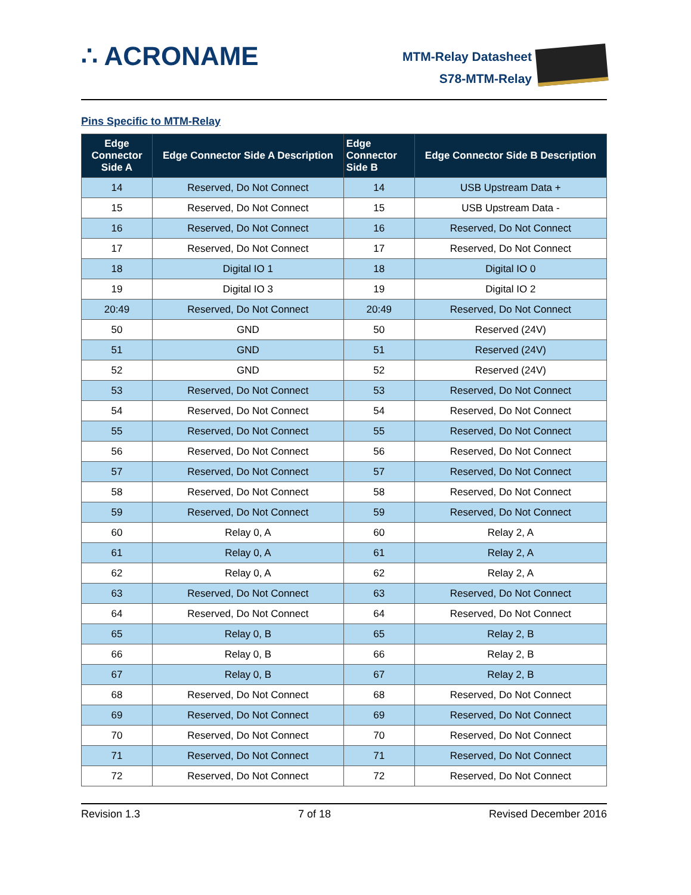∴ ACRONAME
MTM-Relay Datasheet
S78-MTM-Relay
Pins Specific to MTM-Relay
| Edge Connector Side A | Edge Connector Side A Description | Edge Connector Side B | Edge Connector Side B Description |
| --- | --- | --- | --- |
| 14 | Reserved, Do Not Connect | 14 | USB Upstream Data + |
| 15 | Reserved, Do Not Connect | 15 | USB Upstream Data - |
| 16 | Reserved, Do Not Connect | 16 | Reserved, Do Not Connect |
| 17 | Reserved, Do Not Connect | 17 | Reserved, Do Not Connect |
| 18 | Digital IO 1 | 18 | Digital IO 0 |
| 19 | Digital IO 3 | 19 | Digital IO 2 |
| 20:49 | Reserved, Do Not Connect | 20:49 | Reserved, Do Not Connect |
| 50 | GND | 50 | Reserved (24V) |
| 51 | GND | 51 | Reserved (24V) |
| 52 | GND | 52 | Reserved (24V) |
| 53 | Reserved, Do Not Connect | 53 | Reserved, Do Not Connect |
| 54 | Reserved, Do Not Connect | 54 | Reserved, Do Not Connect |
| 55 | Reserved, Do Not Connect | 55 | Reserved, Do Not Connect |
| 56 | Reserved, Do Not Connect | 56 | Reserved, Do Not Connect |
| 57 | Reserved, Do Not Connect | 57 | Reserved, Do Not Connect |
| 58 | Reserved, Do Not Connect | 58 | Reserved, Do Not Connect |
| 59 | Reserved, Do Not Connect | 59 | Reserved, Do Not Connect |
| 60 | Relay 0, A | 60 | Relay 2, A |
| 61 | Relay 0, A | 61 | Relay 2, A |
| 62 | Relay 0, A | 62 | Relay 2, A |
| 63 | Reserved, Do Not Connect | 63 | Reserved, Do Not Connect |
| 64 | Reserved, Do Not Connect | 64 | Reserved, Do Not Connect |
| 65 | Relay 0, B | 65 | Relay 2, B |
| 66 | Relay 0, B | 66 | Relay 2, B |
| 67 | Relay 0, B | 67 | Relay 2, B |
| 68 | Reserved, Do Not Connect | 68 | Reserved, Do Not Connect |
| 69 | Reserved, Do Not Connect | 69 | Reserved, Do Not Connect |
| 70 | Reserved, Do Not Connect | 70 | Reserved, Do Not Connect |
| 71 | Reserved, Do Not Connect | 71 | Reserved, Do Not Connect |
| 72 | Reserved, Do Not Connect | 72 | Reserved, Do Not Connect |
Revision 1.3 7 of 18 Revised December 2016